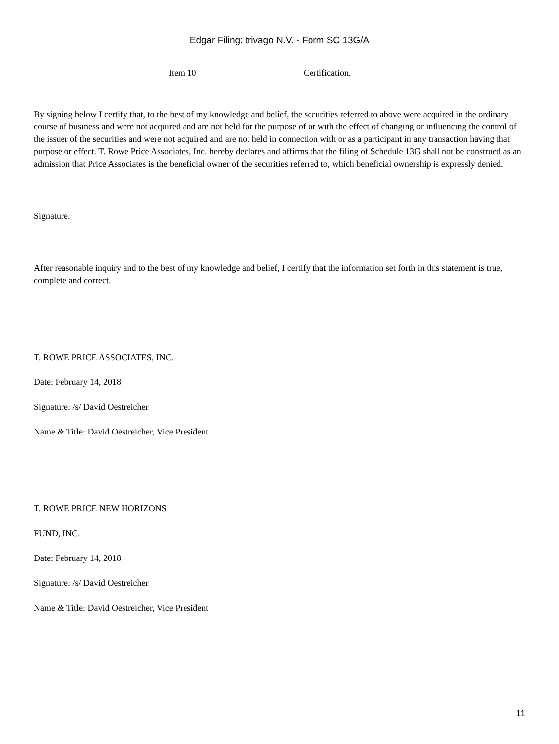Edgar Filing: trivago N.V. - Form SC 13G/A
Item 10 Certification.
By signing below I certify that, to the best of my knowledge and belief, the securities referred to above were acquired in the ordinary course of business and were not acquired and are not held for the purpose of or with the effect of changing or influencing the control of the issuer of the securities and were not acquired and are not held in connection with or as a participant in any transaction having that purpose or effect. T. Rowe Price Associates, Inc. hereby declares and affirms that the filing of Schedule 13G shall not be construed as an admission that Price Associates is the beneficial owner of the securities referred to, which beneficial ownership is expressly denied.
Signature.
After reasonable inquiry and to the best of my knowledge and belief, I certify that the information set forth in this statement is true, complete and correct.
T. ROWE PRICE ASSOCIATES, INC.
Date: February 14, 2018
Signature: /s/ David Oestreicher
Name & Title: David Oestreicher, Vice President
T. ROWE PRICE NEW HORIZONS
FUND, INC.
Date: February 14, 2018
Signature: /s/ David Oestreicher
Name & Title: David Oestreicher, Vice President
11